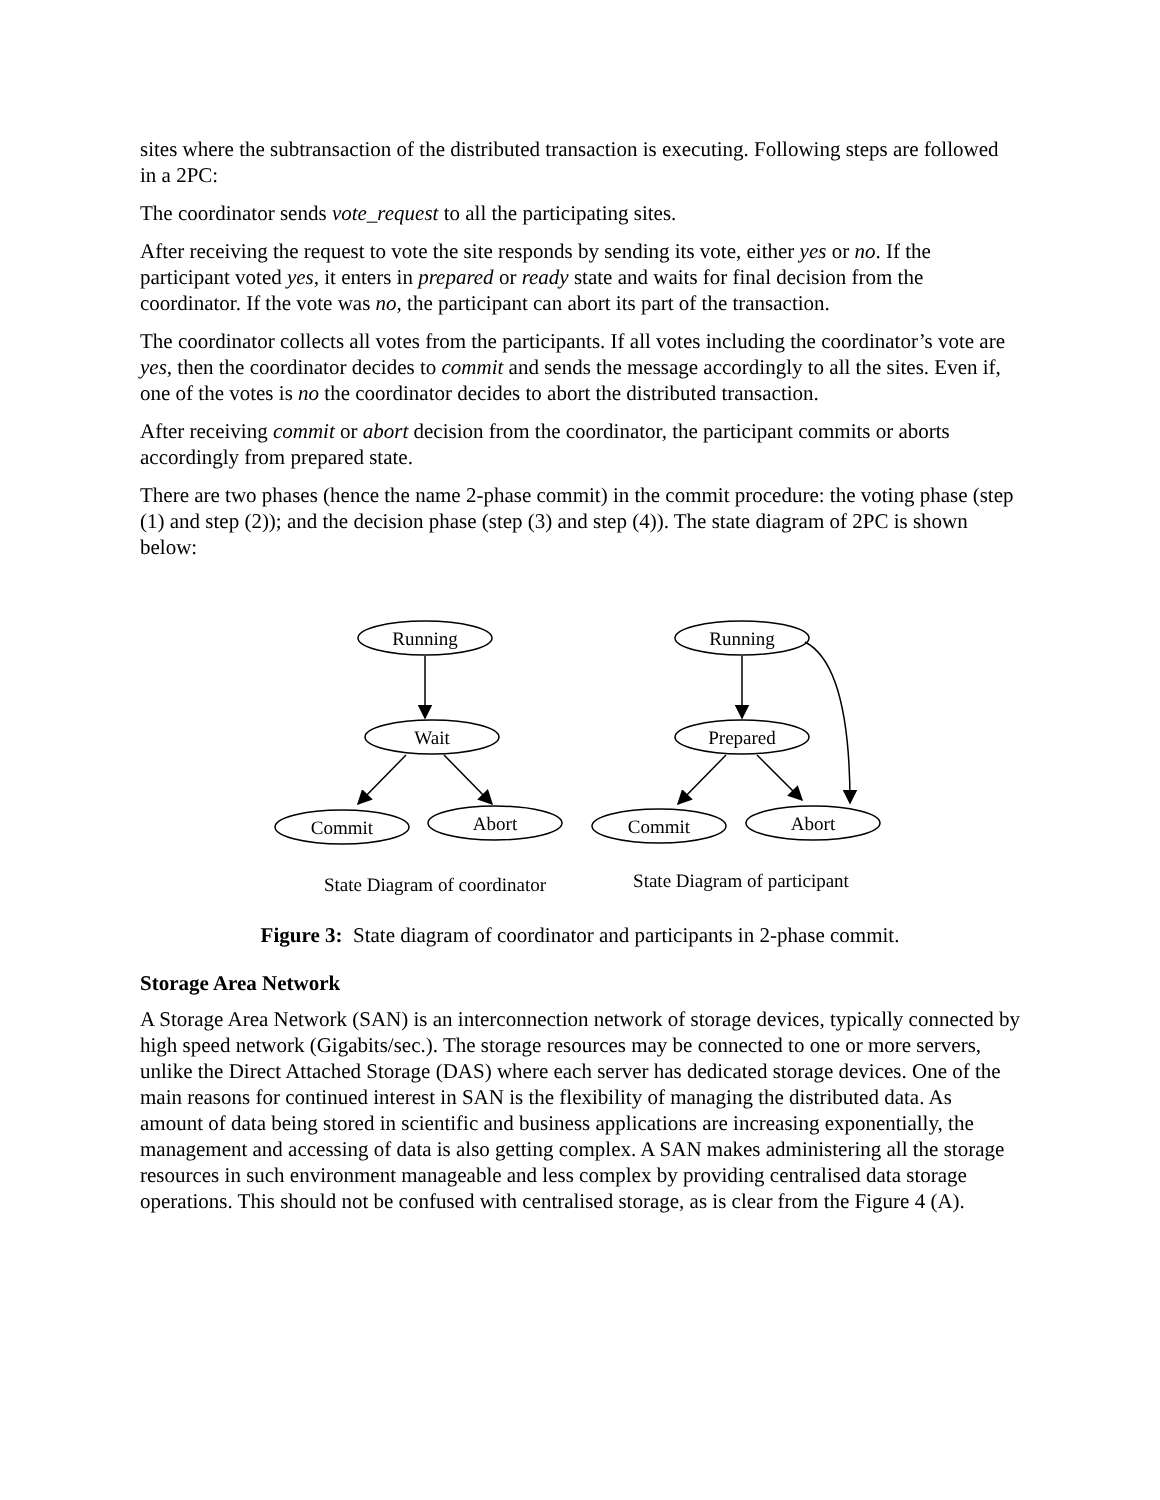sites where the subtransaction of the distributed transaction is executing. Following steps are followed in a 2PC:
The coordinator sends vote_request to all the participating sites.
After receiving the request to vote the site responds by sending its vote, either yes or no. If the participant voted yes, it enters in prepared or ready state and waits for final decision from the coordinator. If the vote was no, the participant can abort its part of the transaction.
The coordinator collects all votes from the participants. If all votes including the coordinator’s vote are yes, then the coordinator decides to commit and sends the message accordingly to all the sites. Even if, one of the votes is no the coordinator decides to abort the distributed transaction.
After receiving commit or abort decision from the coordinator, the participant commits or aborts accordingly from prepared state.
There are two phases (hence the name 2-phase commit) in the commit procedure: the voting phase (step (1) and step (2)); and the decision phase (step (3) and step (4)). The state diagram of 2PC is shown below:
Running
Wait
Commit
Abort
Running
Prepared
Commit
Abort
State Diagram of coordinator
State Diagram of participant
Figure 3: State diagram of coordinator and participants in 2-phase commit.
Storage Area Network
A Storage Area Network (SAN) is an interconnection network of storage devices, typically connected by high speed network (Gigabits/sec.). The storage resources may be connected to one or more servers, unlike the Direct Attached Storage (DAS) where each server has dedicated storage devices. One of the main reasons for continued interest in SAN is the flexibility of managing the distributed data. As amount of data being stored in scientific and business applications are increasing exponentially, the management and accessing of data is also getting complex. A SAN makes administering all the storage resources in such environment manageable and less complex by providing centralised data storage operations. This should not be confused with centralised storage, as is clear from the Figure 4 (A).